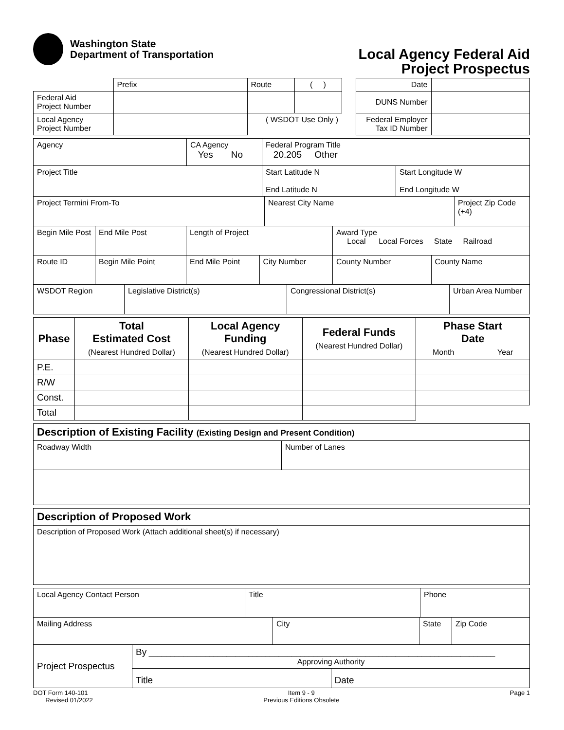Washington State
Department of Transportation
Local Agency Federal Aid
Project Prospectus
| | Prefix | Route | ( ) | | Date | |
| Federal Aid Project Number | | | | | DUNS Number | |
| Local Agency Project Number | | ( WSDOT Use Only ) | | | Federal Employer Tax ID Number | |
| Agency | CA Agency Yes No | Federal Program Title 20.205 Other | |
| Project Title | | Start Latitude N End Latitude N | Start Longitude W End Longitude W |
| Project Termini From-To | Nearest City Name | Project Zip Code (+4) |
| Begin Mile Post | End Mile Post | Length of Project | | Award Type Local Local Forces State Railroad | |
| Route ID | Begin Mile Point | End Mile Point | City Number | County Number | County Name |
| WSDOT Region | Legislative District(s) | Congressional District(s) | Urban Area Number |
| Phase | Total Estimated Cost (Nearest Hundred Dollar) | Local Agency Funding (Nearest Hundred Dollar) | Federal Funds (Nearest Hundred Dollar) | Phase Start Date Month Year |
| --- | --- | --- | --- | --- |
| P.E. | | | | |
| R/W | | | | |
| Const. | | | | |
| Total | | | | |
| Description of Existing Facility (Existing Design and Present Condition) | |
| Roadway Width | Number of Lanes |
| Description of Proposed Work |
| Description of Proposed Work (Attach additional sheet(s) if necessary) |
| Local Agency Contact Person | Title | Phone |
| Mailing Address | City | State | Zip Code |
| Project Prospectus | By ________________________________________________________________________________ Approving Authority | |
| | Title | Date |
DOT Form 140-101
Revised 01/2022
Item 9 - 9
Previous Editions Obsolete
Page 1